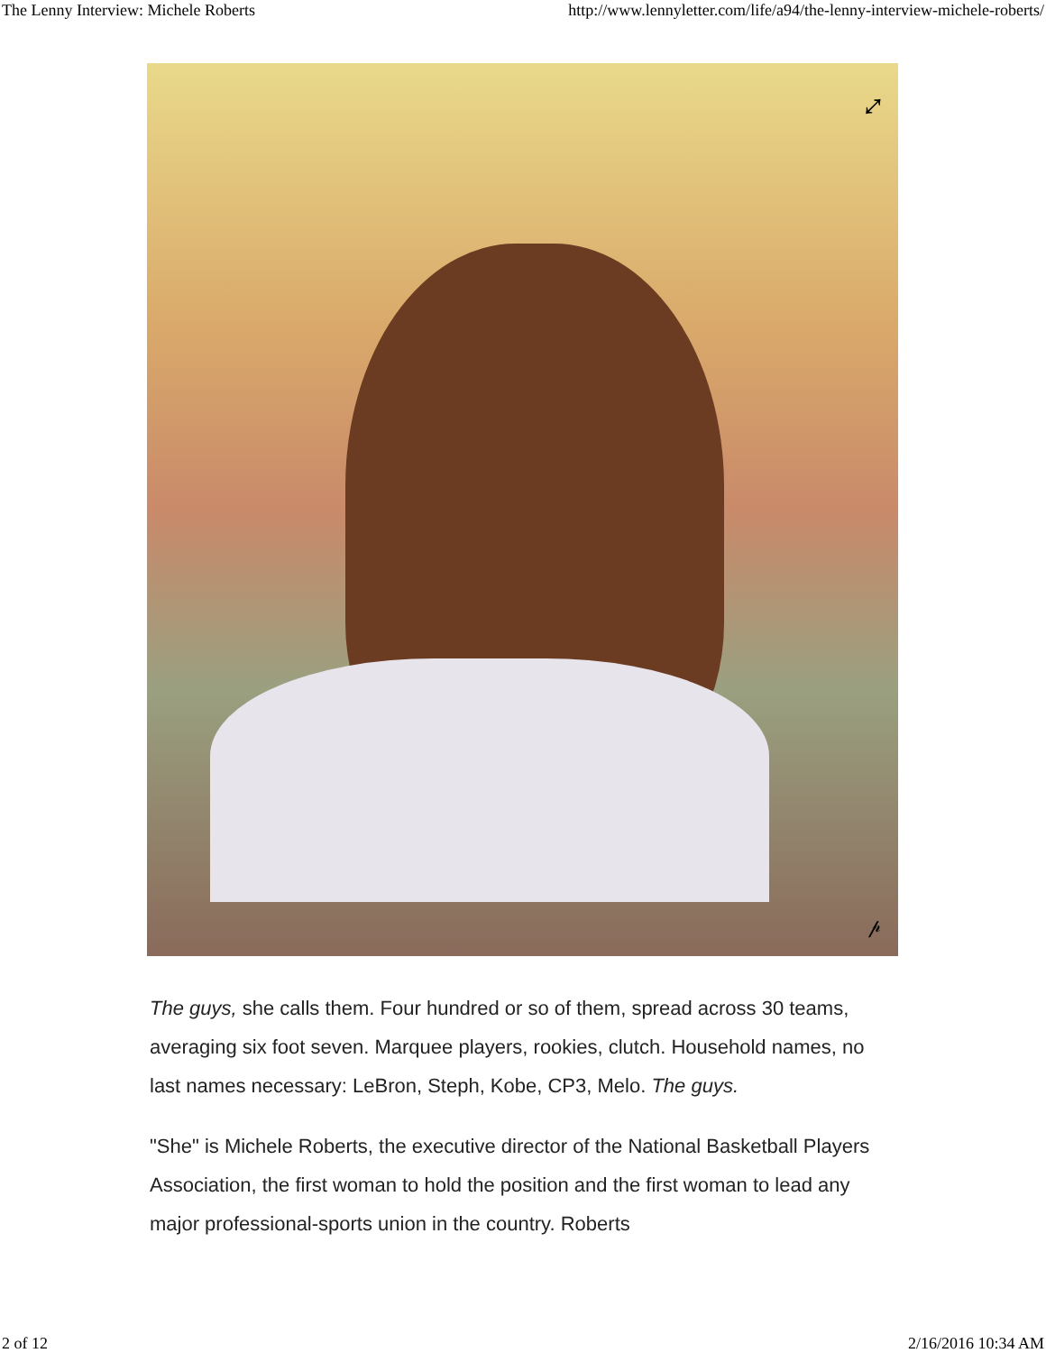The Lenny Interview: Michele Roberts http://www.lennyletter.com/life/a94/the-lenny-interview-michele-roberts/
⤢
𝓅
The guys, she calls them. Four hundred or so of them, spread across 30 teams, averaging six foot seven. Marquee players, rookies, clutch. Household names, no last names necessary: LeBron, Steph, Kobe, CP3, Melo. The guys.
"She" is Michele Roberts, the executive director of the National Basketball Players Association, the first woman to hold the position and the first woman to lead any major professional-sports union in the country. Roberts
2 of 12 2/16/2016 10:34 AM